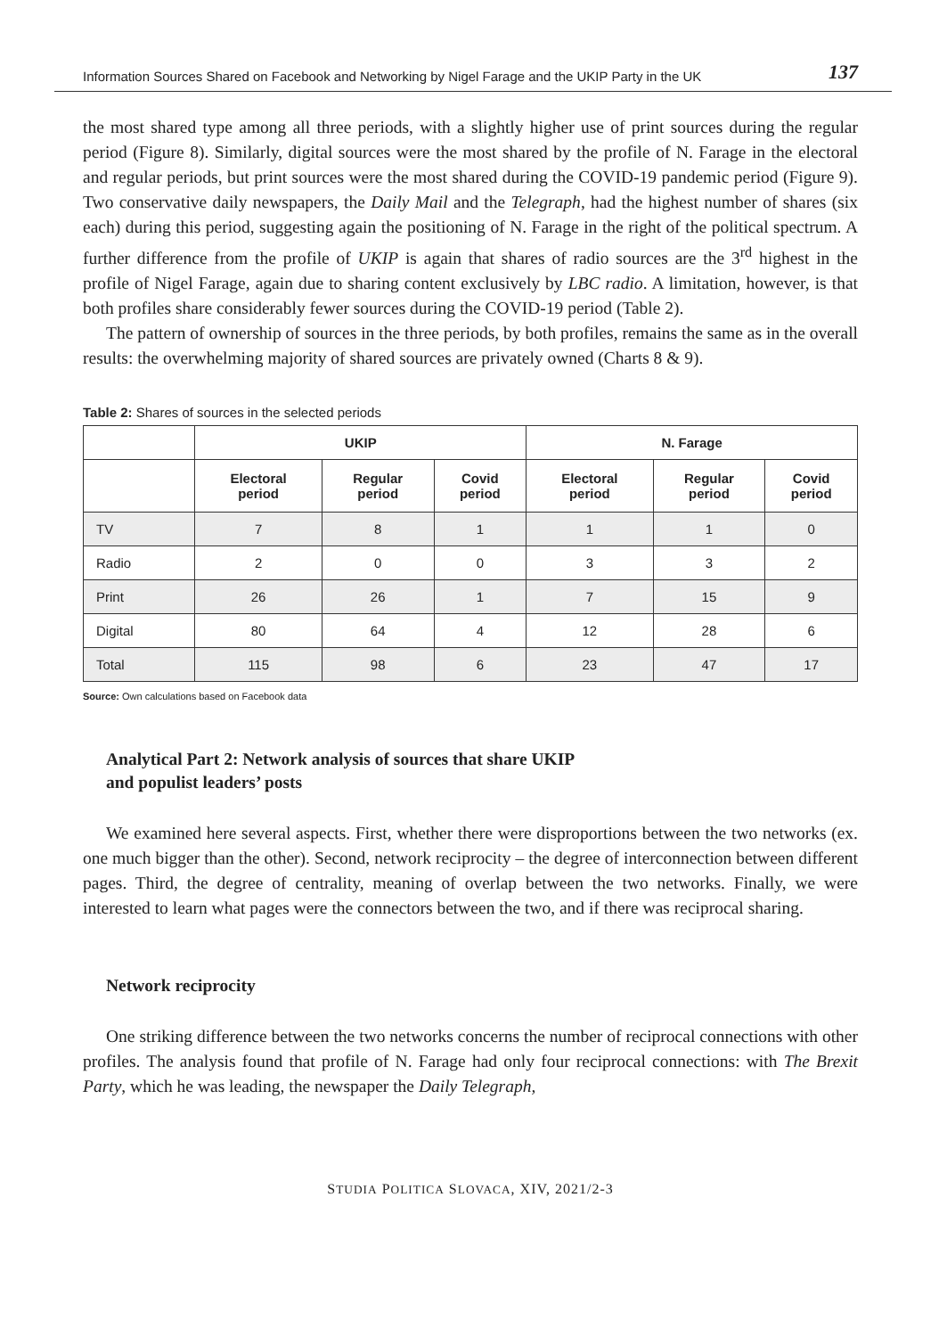Information Sources Shared on Facebook and Networking by Nigel Farage and the UKIP Party in the UK 137
the most shared type among all three periods, with a slightly higher use of print sources during the regular period (Figure 8). Similarly, digital sources were the most shared by the profile of N. Farage in the electoral and regular periods, but print sources were the most shared during the COVID-19 pandemic period (Figure 9). Two conservative daily newspapers, the Daily Mail and the Telegraph, had the highest number of shares (six each) during this period, suggesting again the positioning of N. Farage in the right of the political spectrum. A further difference from the profile of UKIP is again that shares of radio sources are the 3<sup>rd</sup> highest in the profile of Nigel Farage, again due to sharing content exclusively by LBC radio. A limitation, however, is that both profiles share considerably fewer sources during the COVID-19 period (Table 2).
The pattern of ownership of sources in the three periods, by both profiles, remains the same as in the overall results: the overwhelming majority of shared sources are privately owned (Charts 8 & 9).
Table 2: Shares of sources in the selected periods
| | UKIP | | | N. Farage | | |
| --- | --- | --- | --- | --- | --- | --- |
| | Electoral period | Regular period | Covid period | Electoral period | Regular period | Covid period |
| TV | 7 | 8 | 1 | 1 | 1 | 0 |
| Radio | 2 | 0 | 0 | 3 | 3 | 2 |
| Print | 26 | 26 | 1 | 7 | 15 | 9 |
| Digital | 80 | 64 | 4 | 12 | 28 | 6 |
| Total | 115 | 98 | 6 | 23 | 47 | 17 |
Source: Own calculations based on Facebook data
Analytical Part 2: Network analysis of sources that share UKIP
and populist leaders’ posts
We examined here several aspects. First, whether there were disproportions between the two networks (ex. one much bigger than the other). Second, network reciprocity – the degree of interconnection between different pages. Third, the degree of centrality, meaning of overlap between the two networks. Finally, we were interested to learn what pages were the connectors between the two, and if there was reciprocal sharing.
Network reciprocity
One striking difference between the two networks concerns the number of reciprocal connections with other profiles. The analysis found that profile of N. Farage had only four reciprocal connections: with The Brexit Party, which he was leading, the newspaper the Daily Telegraph,
STUDIA POLITICA SLOVACA, XIV, 2021/2-3